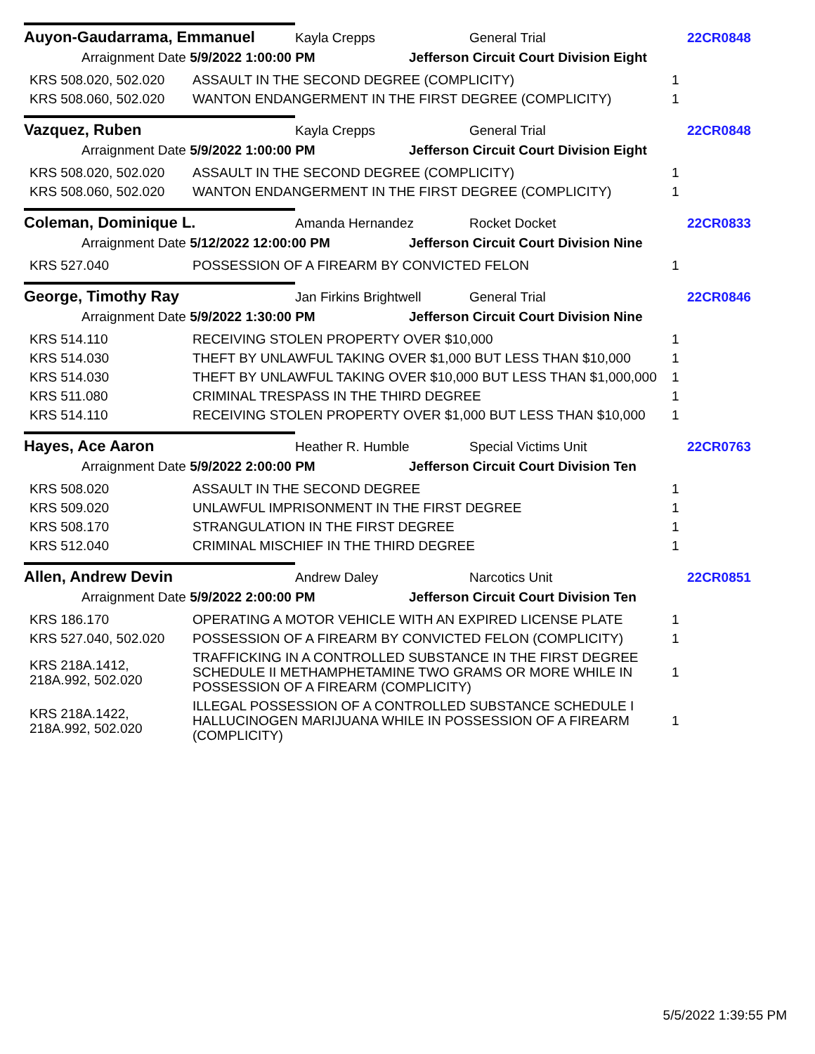Auyon-Gaudarrama, Emmanuel
Kayla Crepps General Trial 22CR0848
Arraignment Date 5/9/2022 1:00:00 PM
Jefferson Circuit Court Division Eight
| KRS 508.020, 502.020 | ASSAULT IN THE SECOND DEGREE (COMPLICITY) | 1 |
| KRS 508.060, 502.020 | WANTON ENDANGERMENT IN THE FIRST DEGREE (COMPLICITY) | 1 |
Vazquez, Ruben
Kayla Crepps General Trial 22CR0848
Arraignment Date 5/9/2022 1:00:00 PM
Jefferson Circuit Court Division Eight
| KRS 508.020, 502.020 | ASSAULT IN THE SECOND DEGREE (COMPLICITY) | 1 |
| KRS 508.060, 502.020 | WANTON ENDANGERMENT IN THE FIRST DEGREE (COMPLICITY) | 1 |
Coleman, Dominique L.
Amanda Hernandez Rocket Docket 22CR0833
Arraignment Date 5/12/2022 12:00:00 PM
Jefferson Circuit Court Division Nine
| KRS 527.040 | POSSESSION OF A FIREARM BY CONVICTED FELON | 1 |
George, Timothy Ray
Jan Firkins Brightwell
General Trial 22CR0846
Arraignment Date 5/9/2022 1:30:00 PM
Jefferson Circuit Court Division Nine
| KRS 514.110 | RECEIVING STOLEN PROPERTY OVER $10,000 | 1 |
| KRS 514.030 | THEFT BY UNLAWFUL TAKING OVER $1,000 BUT LESS THAN $10,000 | 1 |
| KRS 514.030 | THEFT BY UNLAWFUL TAKING OVER $10,000 BUT LESS THAN $1,000,000 | 1 |
| KRS 511.080 | CRIMINAL TRESPASS IN THE THIRD DEGREE | 1 |
| KRS 514.110 | RECEIVING STOLEN PROPERTY OVER $1,000 BUT LESS THAN $10,000 | 1 |
Hayes, Ace Aaron
Heather R. Humble Special Victims Unit 22CR0763
Arraignment Date 5/9/2022 2:00:00 PM
Jefferson Circuit Court Division Ten
| KRS 508.020 | ASSAULT IN THE SECOND DEGREE | 1 |
| KRS 509.020 | UNLAWFUL IMPRISONMENT IN THE FIRST DEGREE | 1 |
| KRS 508.170 | STRANGULATION IN THE FIRST DEGREE | 1 |
| KRS 512.040 | CRIMINAL MISCHIEF IN THE THIRD DEGREE | 1 |
Allen, Andrew Devin
Andrew Daley Narcotics Unit 22CR0851
Arraignment Date 5/9/2022 2:00:00 PM
Jefferson Circuit Court Division Ten
| KRS 186.170 | OPERATING A MOTOR VEHICLE WITH AN EXPIRED LICENSE PLATE | 1 |
| KRS 527.040, 502.020 | POSSESSION OF A FIREARM BY CONVICTED FELON (COMPLICITY) | 1 |
| KRS 218A.1412, 218A.992, 502.020 | TRAFFICKING IN A CONTROLLED SUBSTANCE IN THE FIRST DEGREE SCHEDULE II METHAMPHETAMINE TWO GRAMS OR MORE WHILE IN POSSESSION OF A FIREARM (COMPLICITY) | 1 |
| KRS 218A.1422, 218A.992, 502.020 | ILLEGAL POSSESSION OF A CONTROLLED SUBSTANCE SCHEDULE I HALLUCINOGEN MARIJUANA WHILE IN POSSESSION OF A FIREARM (COMPLICITY) | 1 |
5/5/2022 1:39:55 PM